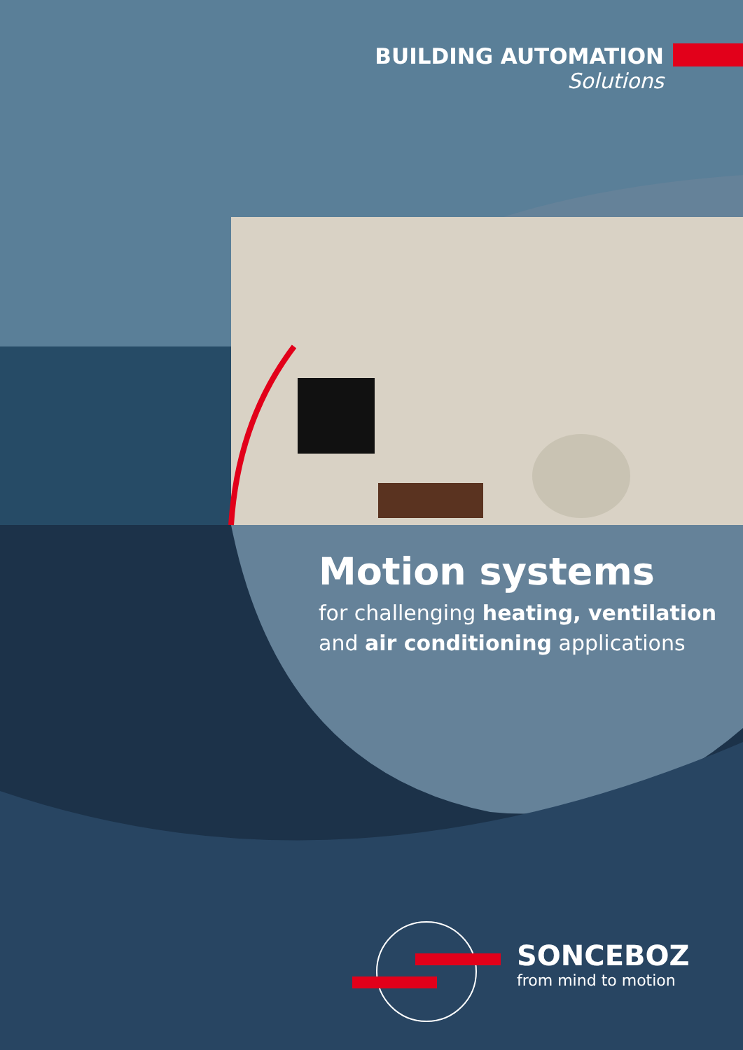BUILDING AUTOMATION
Solutions
Motion systems
for challenging heating, ventilation
and air conditioning applications
SONCEBOZ
from mind to motion